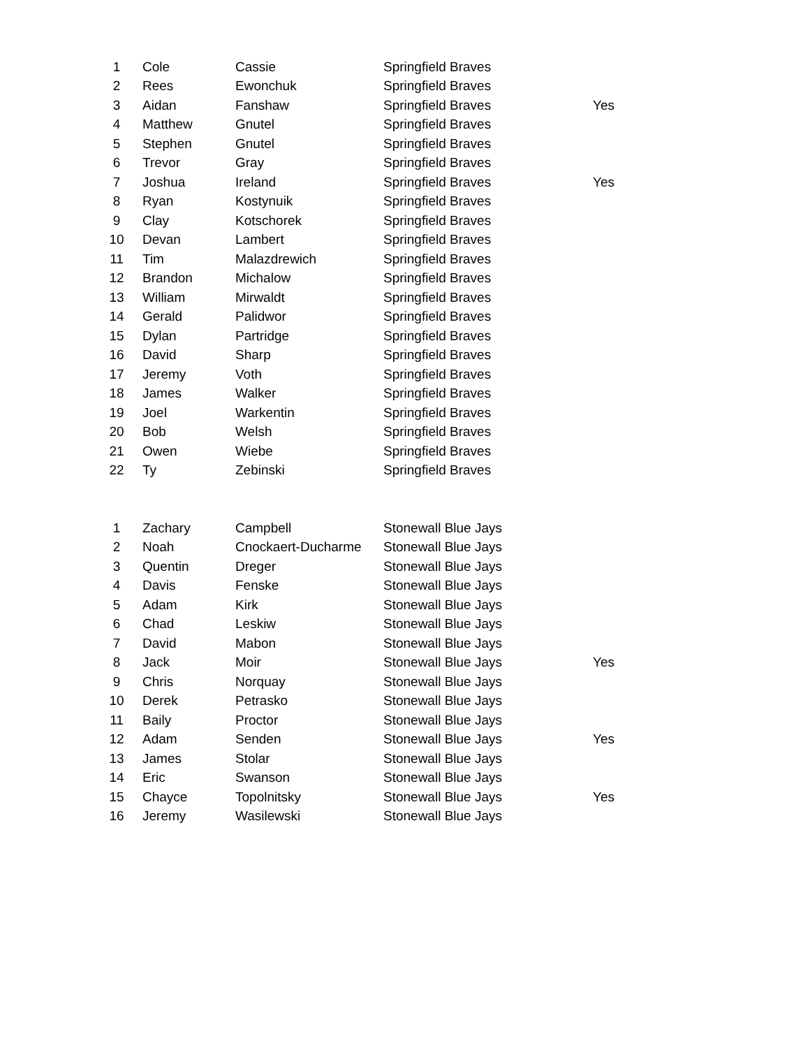| 1 | Cole | Cassie | Springfield Braves | |
| 2 | Rees | Ewonchuk | Springfield Braves | |
| 3 | Aidan | Fanshaw | Springfield Braves | Yes |
| 4 | Matthew | Gnutel | Springfield Braves | |
| 5 | Stephen | Gnutel | Springfield Braves | |
| 6 | Trevor | Gray | Springfield Braves | |
| 7 | Joshua | Ireland | Springfield Braves | Yes |
| 8 | Ryan | Kostynuik | Springfield Braves | |
| 9 | Clay | Kotschorek | Springfield Braves | |
| 10 | Devan | Lambert | Springfield Braves | |
| 11 | Tim | Malazdrewich | Springfield Braves | |
| 12 | Brandon | Michalow | Springfield Braves | |
| 13 | William | Mirwaldt | Springfield Braves | |
| 14 | Gerald | Palidwor | Springfield Braves | |
| 15 | Dylan | Partridge | Springfield Braves | |
| 16 | David | Sharp | Springfield Braves | |
| 17 | Jeremy | Voth | Springfield Braves | |
| 18 | James | Walker | Springfield Braves | |
| 19 | Joel | Warkentin | Springfield Braves | |
| 20 | Bob | Welsh | Springfield Braves | |
| 21 | Owen | Wiebe | Springfield Braves | |
| 22 | Ty | Zebinski | Springfield Braves | |
| 1 | Zachary | Campbell | Stonewall Blue Jays | |
| 2 | Noah | Cnockaert-Ducharme | Stonewall Blue Jays | |
| 3 | Quentin | Dreger | Stonewall Blue Jays | |
| 4 | Davis | Fenske | Stonewall Blue Jays | |
| 5 | Adam | Kirk | Stonewall Blue Jays | |
| 6 | Chad | Leskiw | Stonewall Blue Jays | |
| 7 | David | Mabon | Stonewall Blue Jays | |
| 8 | Jack | Moir | Stonewall Blue Jays | Yes |
| 9 | Chris | Norquay | Stonewall Blue Jays | |
| 10 | Derek | Petrasko | Stonewall Blue Jays | |
| 11 | Baily | Proctor | Stonewall Blue Jays | |
| 12 | Adam | Senden | Stonewall Blue Jays | Yes |
| 13 | James | Stolar | Stonewall Blue Jays | |
| 14 | Eric | Swanson | Stonewall Blue Jays | |
| 15 | Chayce | Topolnitsky | Stonewall Blue Jays | Yes |
| 16 | Jeremy | Wasilewski | Stonewall Blue Jays | |